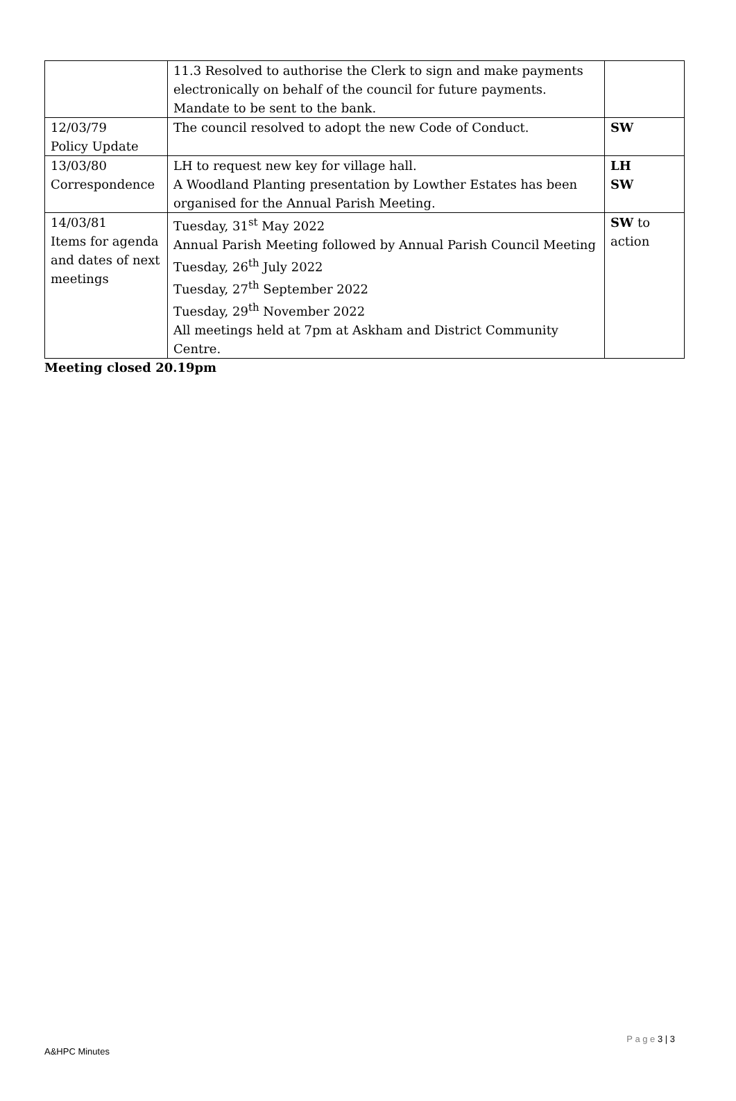| | 11.3 Resolved to authorise the Clerk to sign and make payments electronically on behalf of the council for future payments. Mandate to be sent to the bank. | |
| 12/03/79 Policy Update | The council resolved to adopt the new Code of Conduct. | SW |
| 13/03/80 Correspondence | LH to request new key for village hall. A Woodland Planting presentation by Lowther Estates has been organised for the Annual Parish Meeting. | LH SW |
| 14/03/81 Items for agenda and dates of next meetings | Tuesday, 31<sup>st</sup> May 2022 Annual Parish Meeting followed by Annual Parish Council Meeting Tuesday, 26<sup>th</sup> July 2022 Tuesday, 27<sup>th</sup> September 2022 Tuesday, 29<sup>th</sup> November 2022 All meetings held at 7pm at Askham and District Community Centre. | SW to action |
Meeting closed 20.19pm
P a g e 3 | 3
A&HPC Minutes